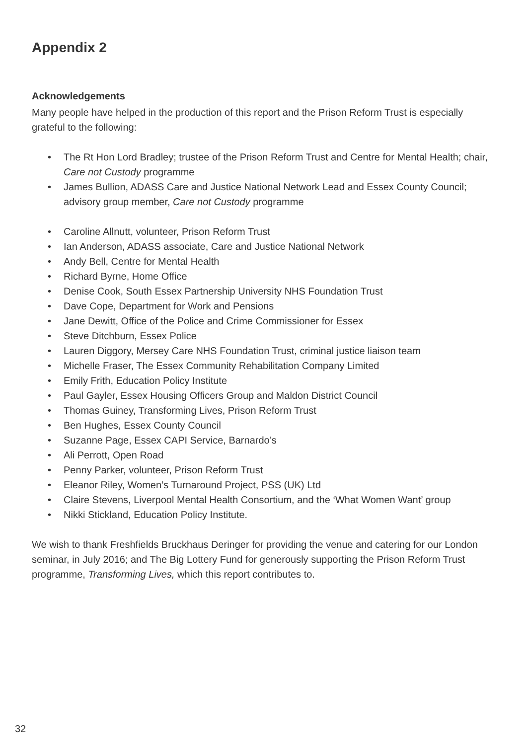Appendix 2
Acknowledgements
Many people have helped in the production of this report and the Prison Reform Trust is especially grateful to the following:
• The Rt Hon Lord Bradley; trustee of the Prison Reform Trust and Centre for Mental Health; chair, Care not Custody programme
• James Bullion, ADASS Care and Justice National Network Lead and Essex County Council; advisory group member, Care not Custody programme
• Caroline Allnutt, volunteer, Prison Reform Trust
• Ian Anderson, ADASS associate, Care and Justice National Network
• Andy Bell, Centre for Mental Health
• Richard Byrne, Home Office
• Denise Cook, South Essex Partnership University NHS Foundation Trust
• Dave Cope, Department for Work and Pensions
• Jane Dewitt, Office of the Police and Crime Commissioner for Essex
• Steve Ditchburn, Essex Police
• Lauren Diggory, Mersey Care NHS Foundation Trust, criminal justice liaison team
• Michelle Fraser, The Essex Community Rehabilitation Company Limited
• Emily Frith, Education Policy Institute
• Paul Gayler, Essex Housing Officers Group and Maldon District Council
• Thomas Guiney, Transforming Lives, Prison Reform Trust
• Ben Hughes, Essex County Council
• Suzanne Page, Essex CAPI Service, Barnardo’s
• Ali Perrott, Open Road
• Penny Parker, volunteer, Prison Reform Trust
• Eleanor Riley, Women’s Turnaround Project, PSS (UK) Ltd
• Claire Stevens, Liverpool Mental Health Consortium, and the ‘What Women Want’ group
• Nikki Stickland, Education Policy Institute.
We wish to thank Freshfields Bruckhaus Deringer for providing the venue and catering for our London seminar, in July 2016; and The Big Lottery Fund for generously supporting the Prison Reform Trust programme, Transforming Lives, which this report contributes to.
32